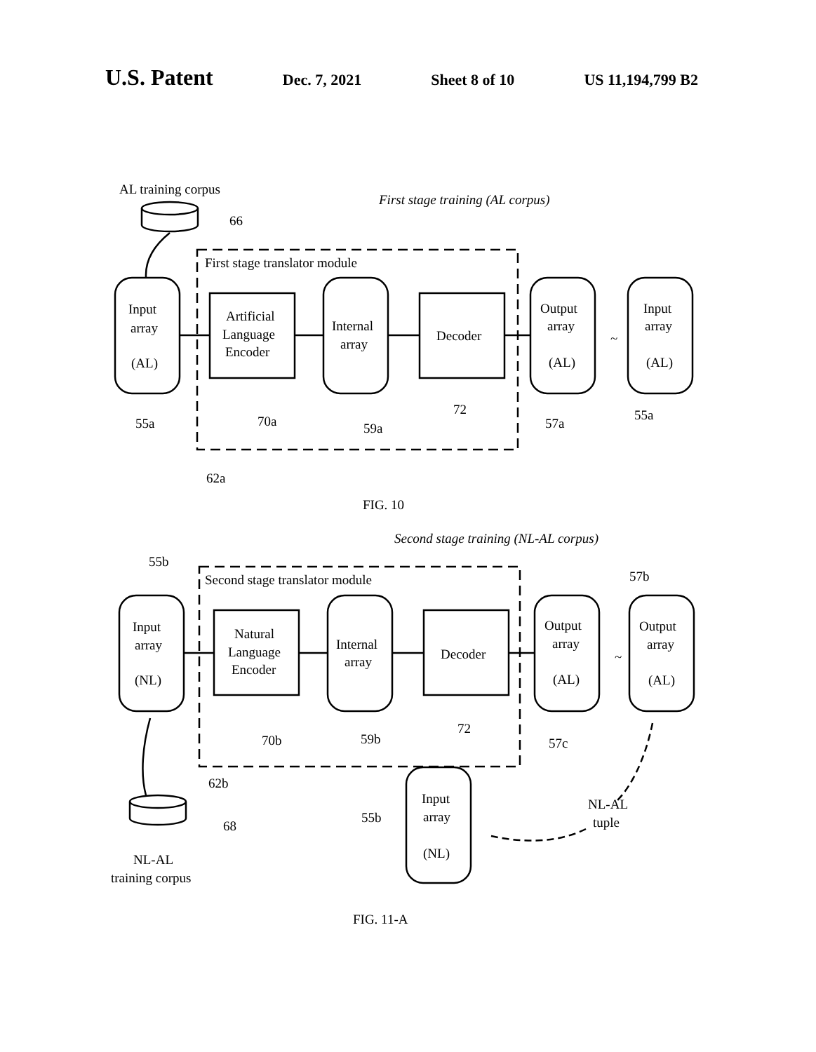U.S. Patent Dec. 7, 2021 Sheet 8 of 10 US 11,194,799 B2
AL training corpus
First stage training (AL corpus)
66
First stage translator module
Input
array
(AL)
Artificial
Language
Encoder
Internal
array
Decoder
Output
array
(AL)
~
Input
array
(AL)
55a
70a
59a
72
57a
55a
62a
FIG. 10
Second stage training (NL-AL corpus)
55b
57b
Second stage translator module
Input
array
(NL)
Natural
Language
Encoder
Internal
array
Decoder
Output
array
(AL)
~
Output
array
(AL)
70b
59b
72
57c
62b
68
NL-AL
training corpus
55b
Input
array
(NL)
NL-AL
tuple
FIG. 11-A